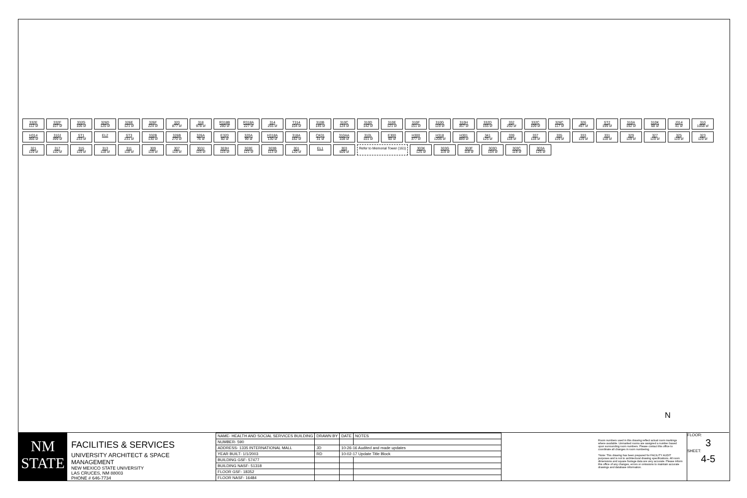332E
112 sf
332F
107 sf
332G
106 sf
326D
120 sf
326E
121 sf
326F
224 sf
320
877 sf
318
978 sf
R318B
280 sf
R318A
227 sf
314
255 sf
T314
104 sf
310B
145 sf
310C
124 sf
310D
142 sf
310E
121 sf
310F
151 sf
310G
119 sf
310H
357 sf
332D
155 sf
332
250 sf
332C
109 sf
326C
117 sf
326
497 sf
ST2
199 sf
310A
192 sf
310K
68 sf
J314
41 sf
310
1058 sf
H314
366 sf
310J
399 sf
ST1
233 sf
EL2
ST3
231 sf
332B
130 sf
326B
270 sf
326A
76 sf
E320
60 sf
320A
99 sf
H318A
130 sf
318A
182 sf
CK01
31 sf
310AA
108 sf
310L
101 sf
E300
60 sf
H300
377 sf
H318
1206 sf
H301
889 sf
341
125 sf
339
118 sf
337
118 sf
335
119 sf
333
119 sf
331
118 sf
329
119 sf
327
119 sf
325
119 sf
323
119 sf
321
119 sf
317
110 sf
315
119 sf
313
118 sf
311
118 sf
309
119 sf
307
119 sf
303J
115 sf
303H
115 sf
303E
121 sf
303B
113 sf
301
120 sf
EL1
303
509 sf
Refer to Memorial Tower (161)
303K
125 sf
303G
119 sf
303F
118 sf
303D
104 sf
303C
119 sf
303A
125 sf
N
NM
STATE
FACILITIES & SERVICES
UNIVERSITY ARCHITECT & SPACE MANAGEMENT
NEW MEXICO STATE UNIVERSITY
LAS CRUCES, NM 88003
PHONE # 646-7734
| NAME- HEALTH AND SOCIAL SERVICES BUILDING | DRAWN BY | DATE | NOTES |
| NUMBER- 590 | | | |
| ADDRESS- 1335 INTERNATIONAL MALL | JD | 10-26-16 Audited and made updates | |
| YEAR BUILT- 1/1/2003 | RD | 10-02-17 Update Title Block | |
| BUILDING GSF- 57477 | | | |
| BUILDING NASF- 51318 | | | |
| FLOOR GSF- 18352 | | | |
| FLOOR NASF- 16484 | | | |
Room numbers used in this drawing reflect actual room markings where available. Unmarked rooms are assigned a number based upon surrounding room numbers. Please contact this office to coordinate all changes in room numbering.
*Note: This drawing has been prepared for FACILITY AUDIT purposes and is not to architectural drawing specifications. All room dimensions and square footage data are very accurate. Please inform this office of any changes, errors or omissions to maintain accurate drawings and database information.
FLOOR:
3
SHEET:
4-5